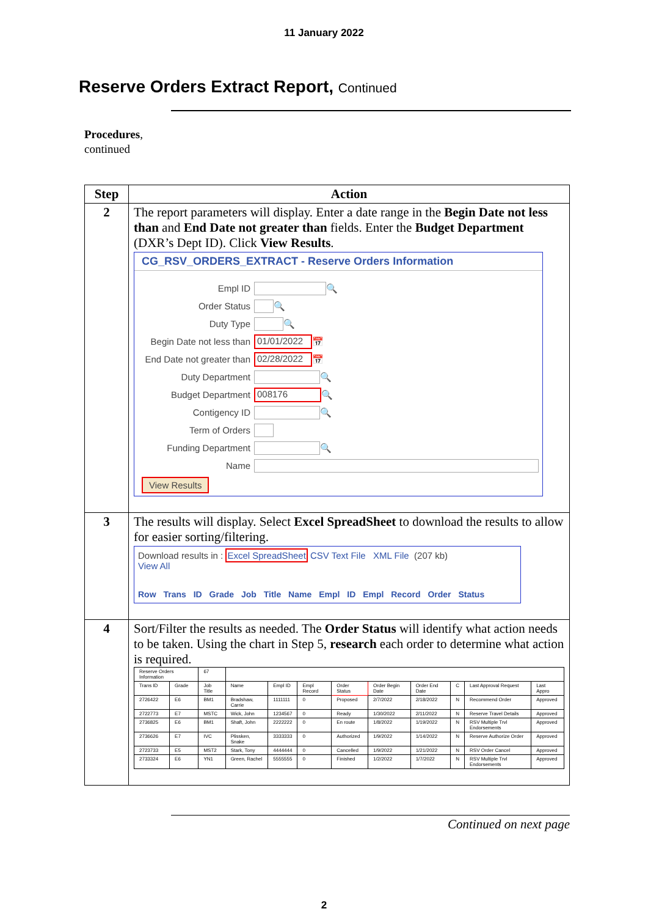11 January 2022
Reserve Orders Extract Report, Continued
Procedures,
continued
| Step | Action |
| --- | --- |
| 2 | The report parameters will display. Enter a date range in the Begin Date not less than and End Date not greater than fields. Enter the Budget Department (DXR’s Dept ID). Click View Results . CG_RSV_ORDERS_EXTRACT - Reserve Orders Information Empl ID 🔍 Order Status 🔍 Duty Type 🔍 Begin Date not less than 01/01/2022 📅 End Date not greater than 02/28/2022 📅 Duty Department 🔍 Budget Department 008176 🔍 Contigency ID 🔍 Term of Orders Funding Department 🔍 Name View Results |
| 3 | The results will display. Select Excel SpreadSheet to download the results to allow for easier sorting/filtering. Download results in : Excel SpreadSheet CSV Text File XML File (207 kb) View All Row Trans ID Grade Job Title Name Empl ID Empl Record Order Status |
| 4 | Sort/Filter the results as needed. The Order Status will identify what action needs to be taken. Using the chart in Step 5, research each order to determine what action is required. / Reserve Orders Information / / 67 / / / / / / / / / / / Trans ID / Grade / Job Title / Name / Empl ID / Empl Record / Order Status / Order Begin Date / Order End Date / C / Last Approval Request / Last Appro / / 2726422 / E6 / BM1 / Bradshaw, Carrie / 1111111 / 0 / Proposed / 2/7/2022 / 2/18/2022 / N / Recommend Order / Approved / / 2722773 / E7 / MSTC / Wick, John / 1234567 / 0 / Ready / 1/30/2022 / 2/11/2022 / N / Reserve Travel Details / Approved / / 2736825 / E6 / BM1 / Shaft, John / 2222222 / 0 / En route / 1/8/2022 / 1/19/2022 / N / RSV Multiple Trvl Endorsements / Approved / / 2736626 / E7 / IVC / Plissken, Snake / 3333333 / 0 / Authorized / 1/9/2022 / 1/14/2022 / N / Reserve Authorize Order / Approved / / 2723733 / E5 / MST2 / Stark, Tony / 4444444 / 0 / Cancelled / 1/9/2022 / 1/21/2022 / N / RSV Order Cancel / Approved / / 2733324 / E6 / YN1 / Green, Rachel / 5555555 / 0 / Finished / 1/2/2022 / 1/7/2022 / N / RSV Multiple Trvl Endorsements / Approved / |
Continued on next page
2